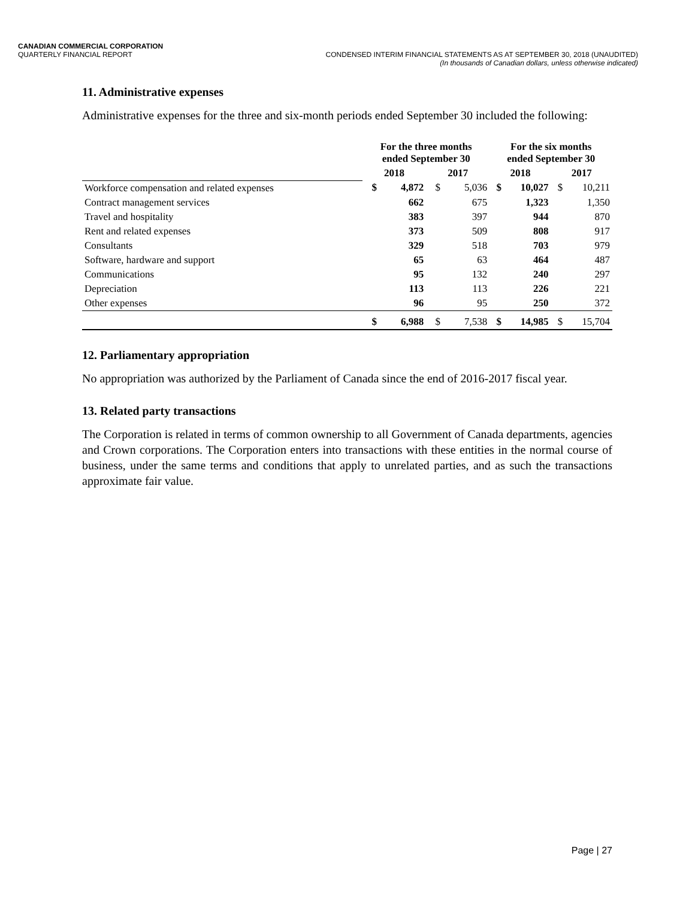CANADIAN COMMERCIAL CORPORATION
QUARTERLY FINANCIAL REPORT CONDENSED INTERIM FINANCIAL STATEMENTS AS AT SEPTEMBER 30, 2018 (UNAUDITED)
(In thousands of Canadian dollars, unless otherwise indicated)
11. Administrative expenses
Administrative expenses for the three and six-month periods ended September 30 included the following:
| | For the three months ended September 30 | | | | For the six months ended September 30 | | | |
| --- | --- | --- | --- | --- | --- | --- | --- | --- |
| | 2018 | | 2017 | | 2018 | | 2017 | |
| Workforce compensation and related expenses | $ | 4,872 | $ | 5,036 | $ | 10,027 | $ | 10,211 |
| Contract management services | | 662 | | 675 | | 1,323 | | 1,350 |
| Travel and hospitality | | 383 | | 397 | | 944 | | 870 |
| Rent and related expenses | | 373 | | 509 | | 808 | | 917 |
| Consultants | | 329 | | 518 | | 703 | | 979 |
| Software, hardware and support | | 65 | | 63 | | 464 | | 487 |
| Communications | | 95 | | 132 | | 240 | | 297 |
| Depreciation | | 113 | | 113 | | 226 | | 221 |
| Other expenses | | 96 | | 95 | | 250 | | 372 |
| | $ | 6,988 | $ | 7,538 | $ | 14,985 | $ | 15,704 |
12. Parliamentary appropriation
No appropriation was authorized by the Parliament of Canada since the end of 2016-2017 fiscal year.
13. Related party transactions
The Corporation is related in terms of common ownership to all Government of Canada departments, agencies and Crown corporations. The Corporation enters into transactions with these entities in the normal course of business, under the same terms and conditions that apply to unrelated parties, and as such the transactions approximate fair value.
Page | 27